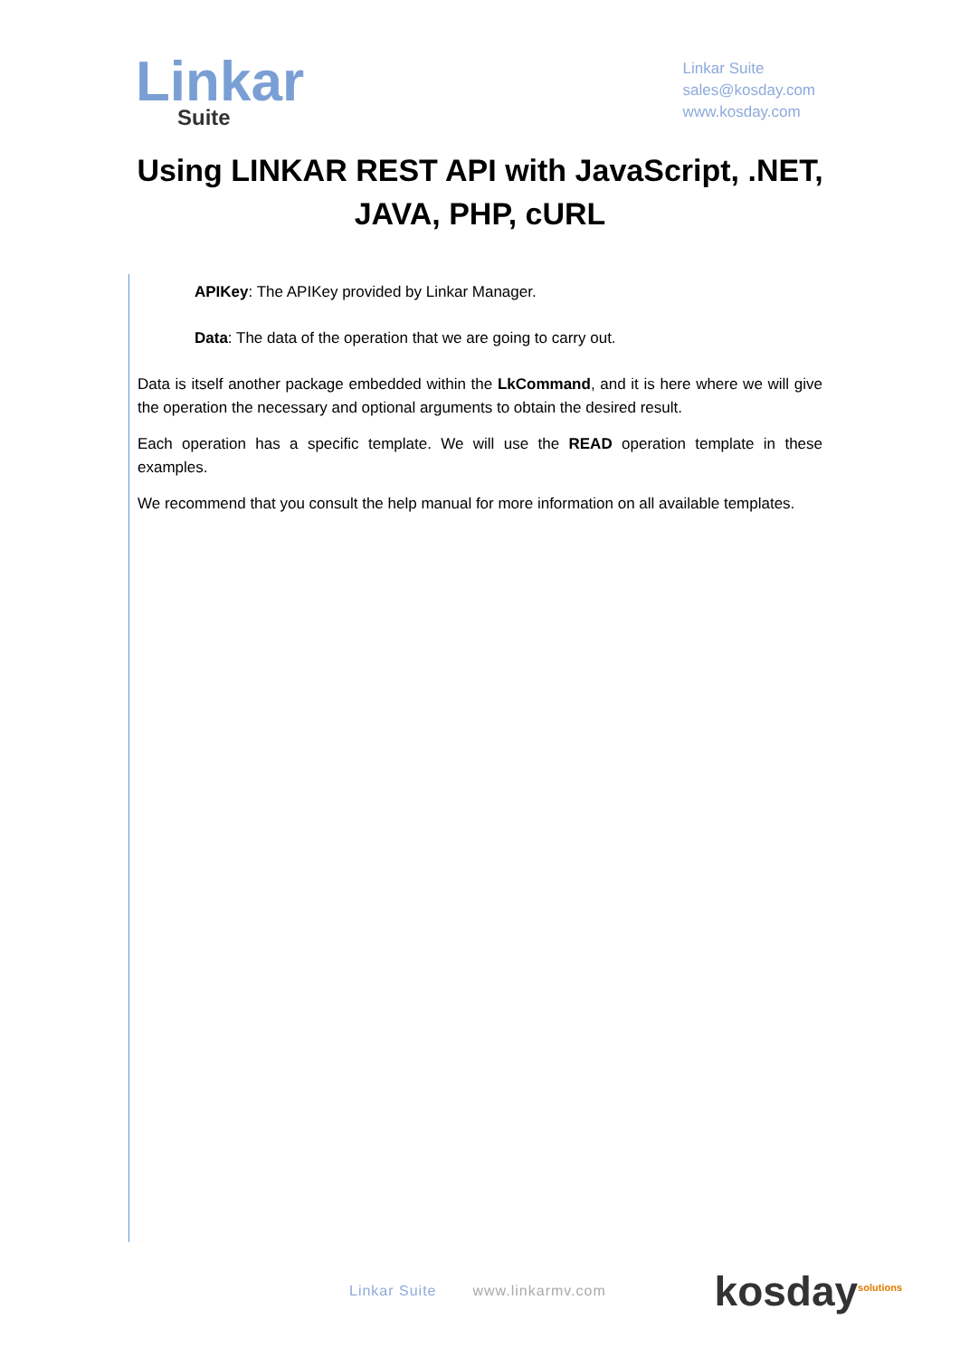Linkar
Suite
Linkar Suite
sales@kosday.com
www.kosday.com
Using LINKAR REST API with JavaScript, .NET, JAVA, PHP, cURL
APIKey: The APIKey provided by Linkar Manager.
Data: The data of the operation that we are going to carry out.
Data is itself another package embedded within the LkCommand, and it is here where we will give the operation the necessary and optional arguments to obtain the desired result.
Each operation has a specific template. We will use the READ operation template in these examples.
We recommend that you consult the help manual for more information on all available templates.
Linkar Suite www.linkarmv.com kosday<sup>solutions</sup>